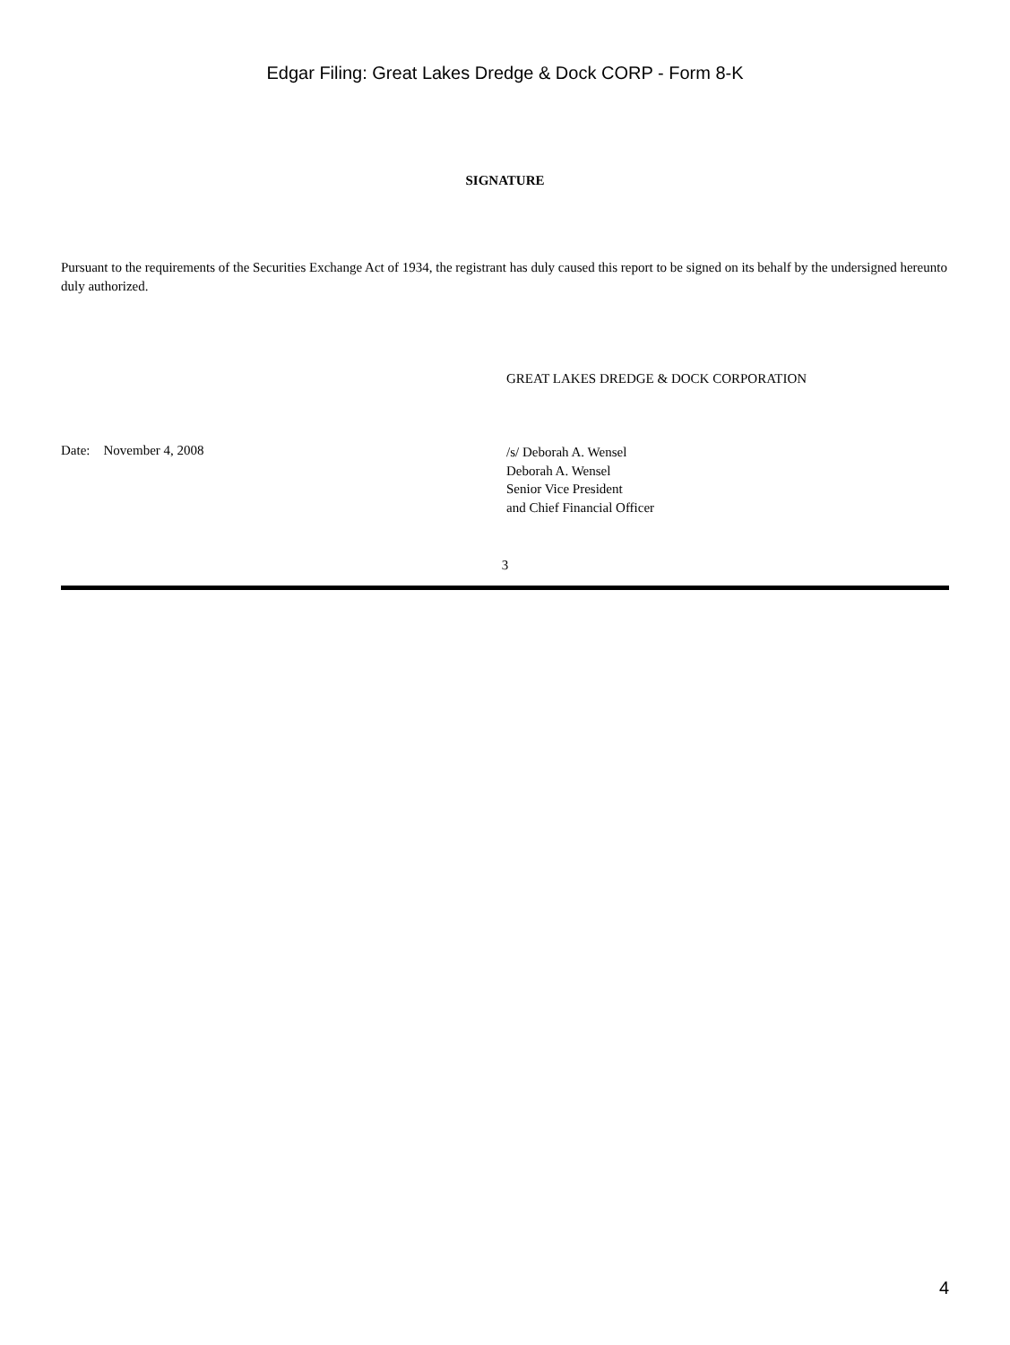Edgar Filing: Great Lakes Dredge & Dock CORP - Form 8-K
SIGNATURE
Pursuant to the requirements of the Securities Exchange Act of 1934, the registrant has duly caused this report to be signed on its behalf by the undersigned hereunto duly authorized.
Date: November 4, 2008
GREAT LAKES DREDGE & DOCK CORPORATION
/s/ Deborah A. Wensel
Deborah A. Wensel
Senior Vice President
and Chief Financial Officer
3
4